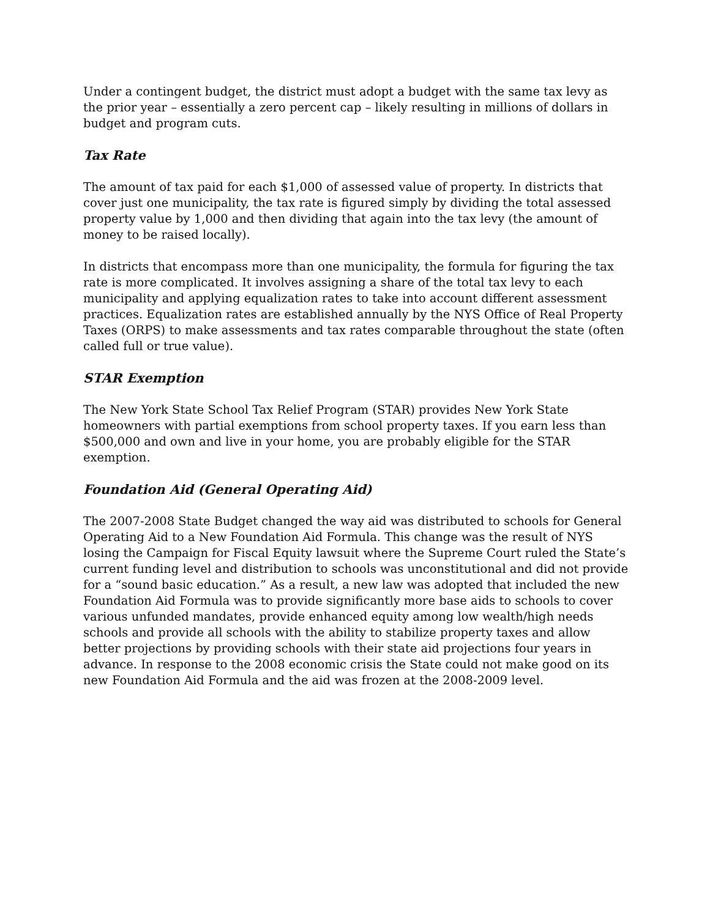Under a contingent budget, the district must adopt a budget with the same tax levy as the prior year – essentially a zero percent cap – likely resulting in millions of dollars in budget and program cuts.
Tax Rate
The amount of tax paid for each $1,000 of assessed value of property. In districts that cover just one municipality, the tax rate is figured simply by dividing the total assessed property value by 1,000 and then dividing that again into the tax levy (the amount of money to be raised locally).
In districts that encompass more than one municipality, the formula for figuring the tax rate is more complicated. It involves assigning a share of the total tax levy to each municipality and applying equalization rates to take into account different assessment practices. Equalization rates are established annually by the NYS Office of Real Property Taxes (ORPS) to make assessments and tax rates comparable throughout the state (often called full or true value).
STAR Exemption
The New York State School Tax Relief Program (STAR) provides New York State homeowners with partial exemptions from school property taxes. If you earn less than $500,000 and own and live in your home, you are probably eligible for the STAR exemption.
Foundation Aid (General Operating Aid)
The 2007-2008 State Budget changed the way aid was distributed to schools for General Operating Aid to a New Foundation Aid Formula. This change was the result of NYS losing the Campaign for Fiscal Equity lawsuit where the Supreme Court ruled the State’s current funding level and distribution to schools was unconstitutional and did not provide for a “sound basic education.” As a result, a new law was adopted that included the new Foundation Aid Formula was to provide significantly more base aids to schools to cover various unfunded mandates, provide enhanced equity among low wealth/high needs schools and provide all schools with the ability to stabilize property taxes and allow better projections by providing schools with their state aid projections four years in advance. In response to the 2008 economic crisis the State could not make good on its new Foundation Aid Formula and the aid was frozen at the 2008-2009 level.